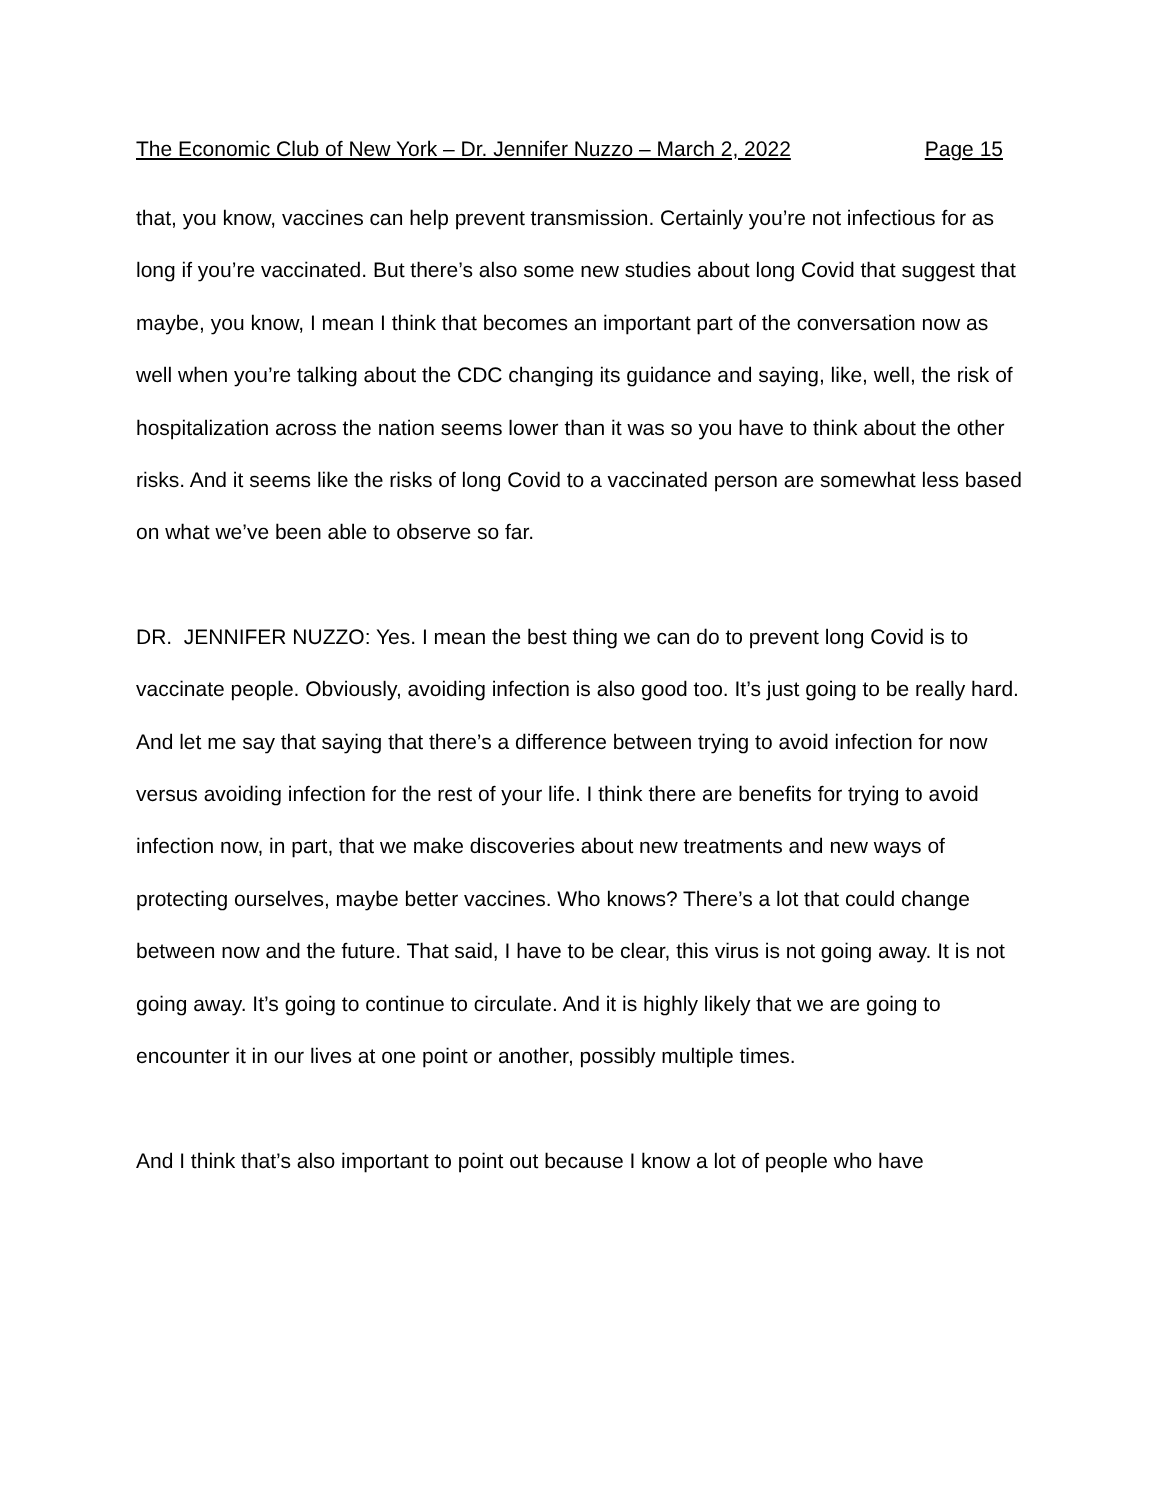The Economic Club of New York – Dr. Jennifer Nuzzo – March 2, 2022 Page 15
that, you know, vaccines can help prevent transmission. Certainly you’re not infectious for as long if you’re vaccinated. But there’s also some new studies about long Covid that suggest that maybe, you know, I mean I think that becomes an important part of the conversation now as well when you’re talking about the CDC changing its guidance and saying, like, well, the risk of hospitalization across the nation seems lower than it was so you have to think about the other risks. And it seems like the risks of long Covid to a vaccinated person are somewhat less based on what we’ve been able to observe so far.
DR. JENNIFER NUZZO: Yes. I mean the best thing we can do to prevent long Covid is to vaccinate people. Obviously, avoiding infection is also good too. It’s just going to be really hard. And let me say that saying that there’s a difference between trying to avoid infection for now versus avoiding infection for the rest of your life. I think there are benefits for trying to avoid infection now, in part, that we make discoveries about new treatments and new ways of protecting ourselves, maybe better vaccines. Who knows? There’s a lot that could change between now and the future. That said, I have to be clear, this virus is not going away. It is not going away. It’s going to continue to circulate. And it is highly likely that we are going to encounter it in our lives at one point or another, possibly multiple times.
And I think that’s also important to point out because I know a lot of people who have